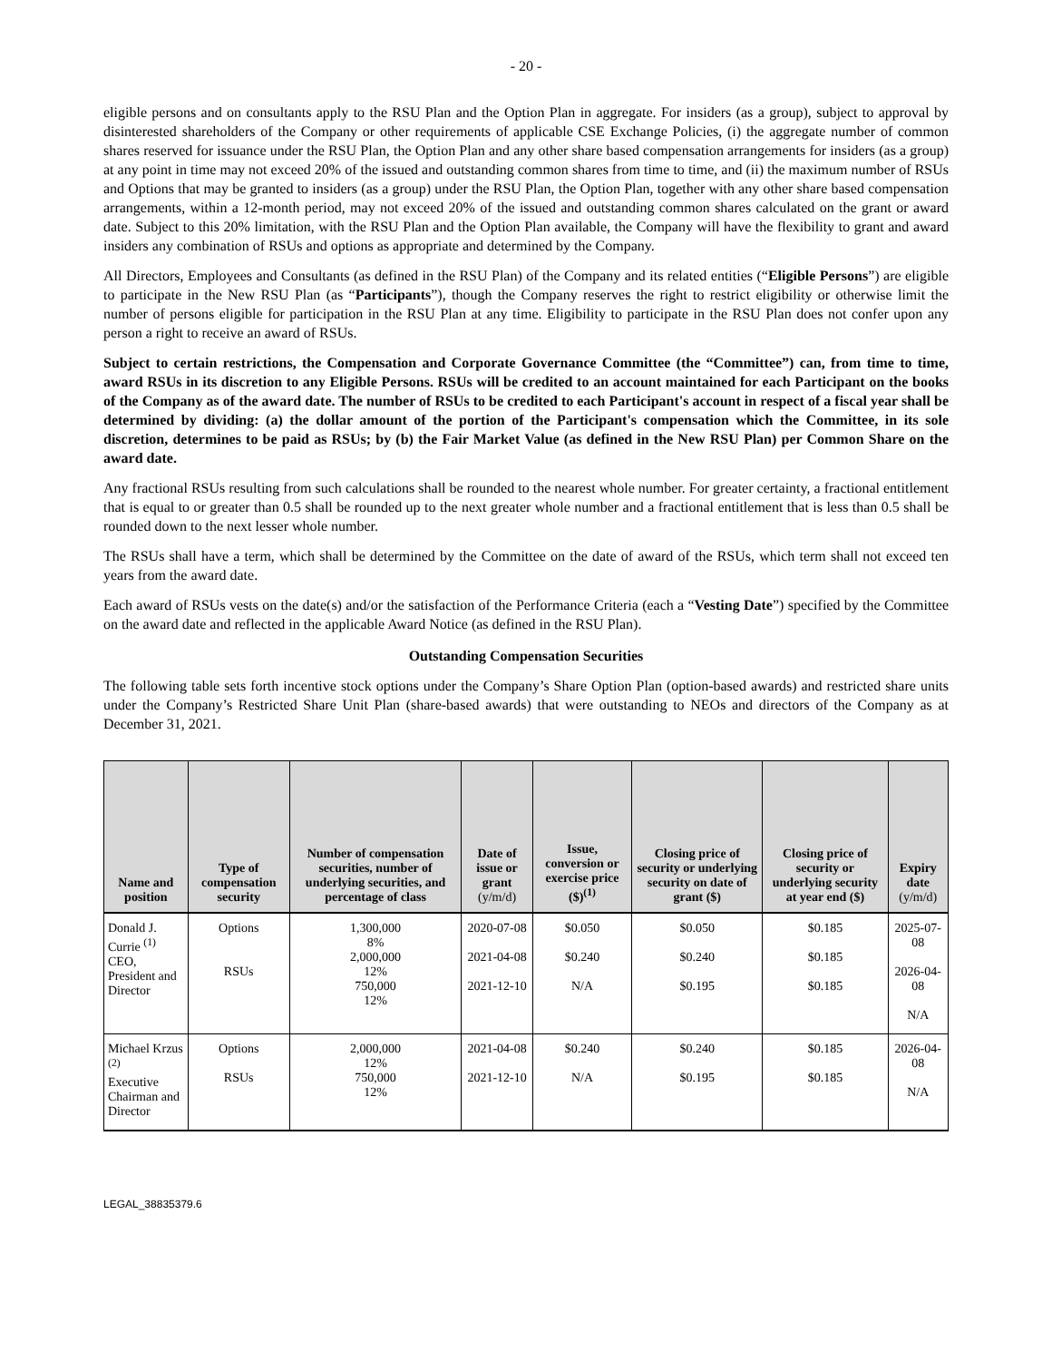- 20 -
eligible persons and on consultants apply to the RSU Plan and the Option Plan in aggregate. For insiders (as a group), subject to approval by disinterested shareholders of the Company or other requirements of applicable CSE Exchange Policies, (i) the aggregate number of common shares reserved for issuance under the RSU Plan, the Option Plan and any other share based compensation arrangements for insiders (as a group) at any point in time may not exceed 20% of the issued and outstanding common shares from time to time, and (ii) the maximum number of RSUs and Options that may be granted to insiders (as a group) under the RSU Plan, the Option Plan, together with any other share based compensation arrangements, within a 12-month period, may not exceed 20% of the issued and outstanding common shares calculated on the grant or award date. Subject to this 20% limitation, with the RSU Plan and the Option Plan available, the Company will have the flexibility to grant and award insiders any combination of RSUs and options as appropriate and determined by the Company.
All Directors, Employees and Consultants (as defined in the RSU Plan) of the Company and its related entities (“Eligible Persons”) are eligible to participate in the New RSU Plan (as “Participants”), though the Company reserves the right to restrict eligibility or otherwise limit the number of persons eligible for participation in the RSU Plan at any time. Eligibility to participate in the RSU Plan does not confer upon any person a right to receive an award of RSUs.
Subject to certain restrictions, the Compensation and Corporate Governance Committee (the “Committee”) can, from time to time, award RSUs in its discretion to any Eligible Persons. RSUs will be credited to an account maintained for each Participant on the books of the Company as of the award date. The number of RSUs to be credited to each Participant's account in respect of a fiscal year shall be determined by dividing: (a) the dollar amount of the portion of the Participant's compensation which the Committee, in its sole discretion, determines to be paid as RSUs; by (b) the Fair Market Value (as defined in the New RSU Plan) per Common Share on the award date.
Any fractional RSUs resulting from such calculations shall be rounded to the nearest whole number. For greater certainty, a fractional entitlement that is equal to or greater than 0.5 shall be rounded up to the next greater whole number and a fractional entitlement that is less than 0.5 shall be rounded down to the next lesser whole number.
The RSUs shall have a term, which shall be determined by the Committee on the date of award of the RSUs, which term shall not exceed ten years from the award date.
Each award of RSUs vests on the date(s) and/or the satisfaction of the Performance Criteria (each a “Vesting Date”) specified by the Committee on the award date and reflected in the applicable Award Notice (as defined in the RSU Plan).
Outstanding Compensation Securities
The following table sets forth incentive stock options under the Company’s Share Option Plan (option-based awards) and restricted share units under the Company’s Restricted Share Unit Plan (share-based awards) that were outstanding to NEOs and directors of the Company as at December 31, 2021.
| Name and position | Type of compensation security | Number of compensation securities, number of underlying securities, and percentage of class | Date of issue or grant (y/m/d) | Issue, conversion or exercise price ($)<sup>(1)</sup> | Closing price of security or underlying security on date of grant ($) | Closing price of security or underlying security at year end ($) | Expiry date (y/m/d) |
| --- | --- | --- | --- | --- | --- | --- | --- |
| Donald J. Currie <sup>(1)</sup> CEO, President and Director | Options RSUs | 1,300,000 8% 2,000,000 12% 750,000 12% | 2020-07-08 2021-04-08 2021-12-10 | $0.050 $0.240 N/A | $0.050 $0.240 $0.195 | $0.185 $0.185 $0.185 | 2025-07-08 2026-04-08 N/A |
| Michael Krzus <sup>(2)</sup> Executive Chairman and Director | Options RSUs | 2,000,000 12% 750,000 12% | 2021-04-08 2021-12-10 | $0.240 N/A | $0.240 $0.195 | $0.185 $0.185 | 2026-04-08 N/A |
LEGAL_38835379.6